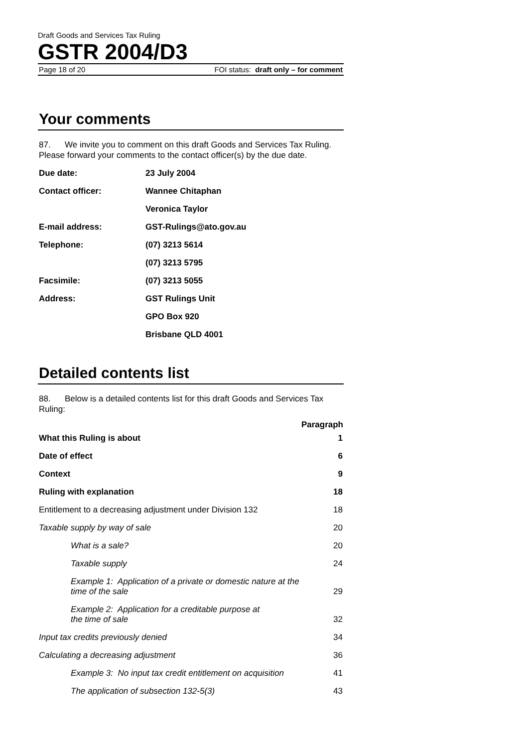Draft Goods and Services Tax Ruling
GSTR 2004/D3
Page 18 of 20 FOI status: draft only – for comment
Your comments
87. We invite you to comment on this draft Goods and Services Tax Ruling. Please forward your comments to the contact officer(s) by the due date.
| Due date: | 23 July 2004 |
| Contact officer: | Wannee Chitaphan |
| | Veronica Taylor |
| E-mail address: | GST-Rulings@ato.gov.au |
| Telephone: | (07) 3213 5614 |
| | (07) 3213 5795 |
| Facsimile: | (07) 3213 5055 |
| Address: | GST Rulings Unit |
| | GPO Box 920 |
| | Brisbane QLD 4001 |
Detailed contents list
88. Below is a detailed contents list for this draft Goods and Services Tax Ruling:
| | Paragraph |
| --- | --- |
| What this Ruling is about | 1 |
| Date of effect | 6 |
| Context | 9 |
| Ruling with explanation | 18 |
| Entitlement to a decreasing adjustment under Division 132 | 18 |
| Taxable supply by way of sale | 20 |
| What is a sale? | 20 |
| Taxable supply | 24 |
| Example 1: Application of a private or domestic nature at the time of the sale | 29 |
| Example 2: Application for a creditable purpose at the time of sale | 32 |
| Input tax credits previously denied | 34 |
| Calculating a decreasing adjustment | 36 |
| Example 3: No input tax credit entitlement on acquisition | 41 |
| The application of subsection 132-5(3) | 43 |